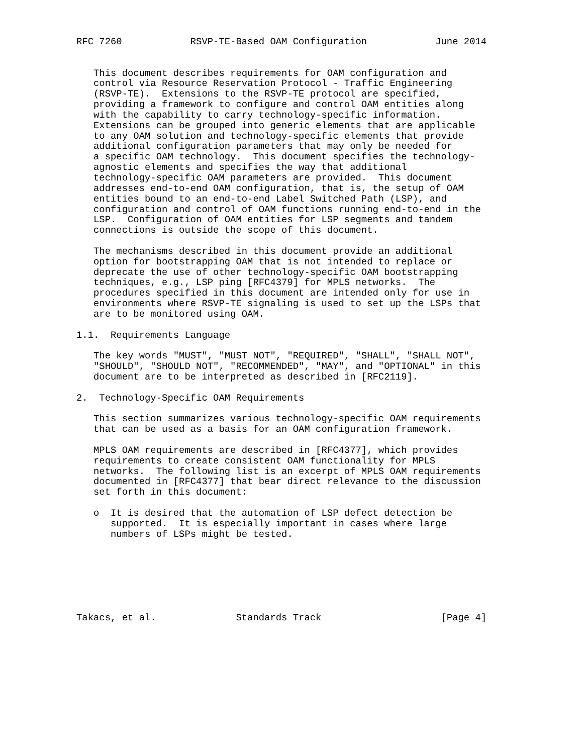RFC 7260            RSVP-TE-Based OAM Configuration            June 2014


   This document describes requirements for OAM configuration and
   control via Resource Reservation Protocol - Traffic Engineering
   (RSVP-TE).  Extensions to the RSVP-TE protocol are specified,
   providing a framework to configure and control OAM entities along
   with the capability to carry technology-specific information.
   Extensions can be grouped into generic elements that are applicable
   to any OAM solution and technology-specific elements that provide
   additional configuration parameters that may only be needed for
   a specific OAM technology.  This document specifies the technology-
   agnostic elements and specifies the way that additional
   technology-specific OAM parameters are provided.  This document
   addresses end-to-end OAM configuration, that is, the setup of OAM
   entities bound to an end-to-end Label Switched Path (LSP), and
   configuration and control of OAM functions running end-to-end in the
   LSP.  Configuration of OAM entities for LSP segments and tandem
   connections is outside the scope of this document.

   The mechanisms described in this document provide an additional
   option for bootstrapping OAM that is not intended to replace or
   deprecate the use of other technology-specific OAM bootstrapping
   techniques, e.g., LSP ping [RFC4379] for MPLS networks.  The
   procedures specified in this document are intended only for use in
   environments where RSVP-TE signaling is used to set up the LSPs that
   are to be monitored using OAM.

1.1.  Requirements Language

   The key words "MUST", "MUST NOT", "REQUIRED", "SHALL", "SHALL NOT",
   "SHOULD", "SHOULD NOT", "RECOMMENDED", "MAY", and "OPTIONAL" in this
   document are to be interpreted as described in [RFC2119].

2.  Technology-Specific OAM Requirements

   This section summarizes various technology-specific OAM requirements
   that can be used as a basis for an OAM configuration framework.

   MPLS OAM requirements are described in [RFC4377], which provides
   requirements to create consistent OAM functionality for MPLS
   networks.  The following list is an excerpt of MPLS OAM requirements
   documented in [RFC4377] that bear direct relevance to the discussion
   set forth in this document:

   o  It is desired that the automation of LSP defect detection be
      supported.  It is especially important in cases where large
      numbers of LSPs might be tested.







Takacs, et al.              Standards Track                     [Page 4]